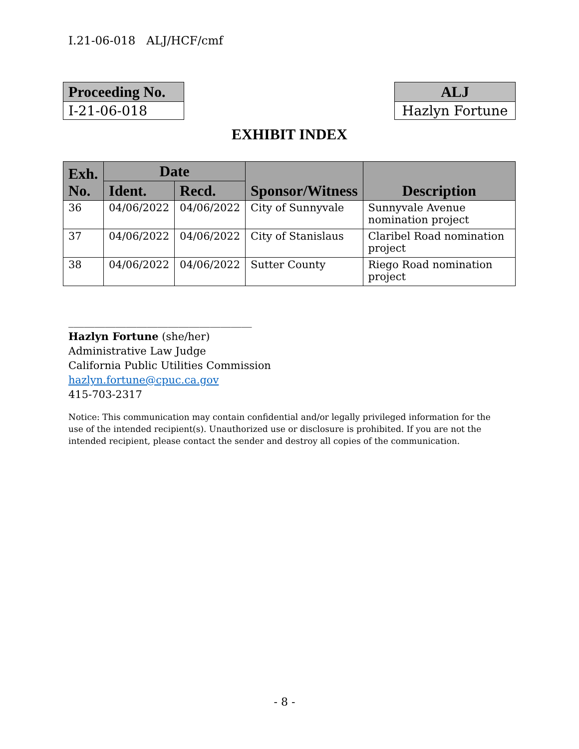I.21-06-018 ALJ/HCF/cmf
| Proceeding No. |
| --- |
| I-21-06-018 |
| ALJ |
| --- |
| Hazlyn Fortune |
EXHIBIT INDEX
| Exh. No. | Date | | Sponsor/Witness | Description |
| --- | --- | --- | --- | --- |
| | Ident. | Recd. | | |
| 36 | 04/06/2022 | 04/06/2022 | City of Sunnyvale | Sunnyvale Avenue nomination project |
| 37 | 04/06/2022 | 04/06/2022 | City of Stanislaus | Claribel Road nomination project |
| 38 | 04/06/2022 | 04/06/2022 | Sutter County | Riego Road nomination project |
___________________________________
Hazlyn Fortune (she/her)
Administrative Law Judge
California Public Utilities Commission
hazlyn.fortune@cpuc.ca.gov
415-703-2317
Notice: This communication may contain confidential and/or legally privileged information for the use of the intended recipient(s). Unauthorized use or disclosure is prohibited. If you are not the intended recipient, please contact the sender and destroy all copies of the communication.
- 8 -